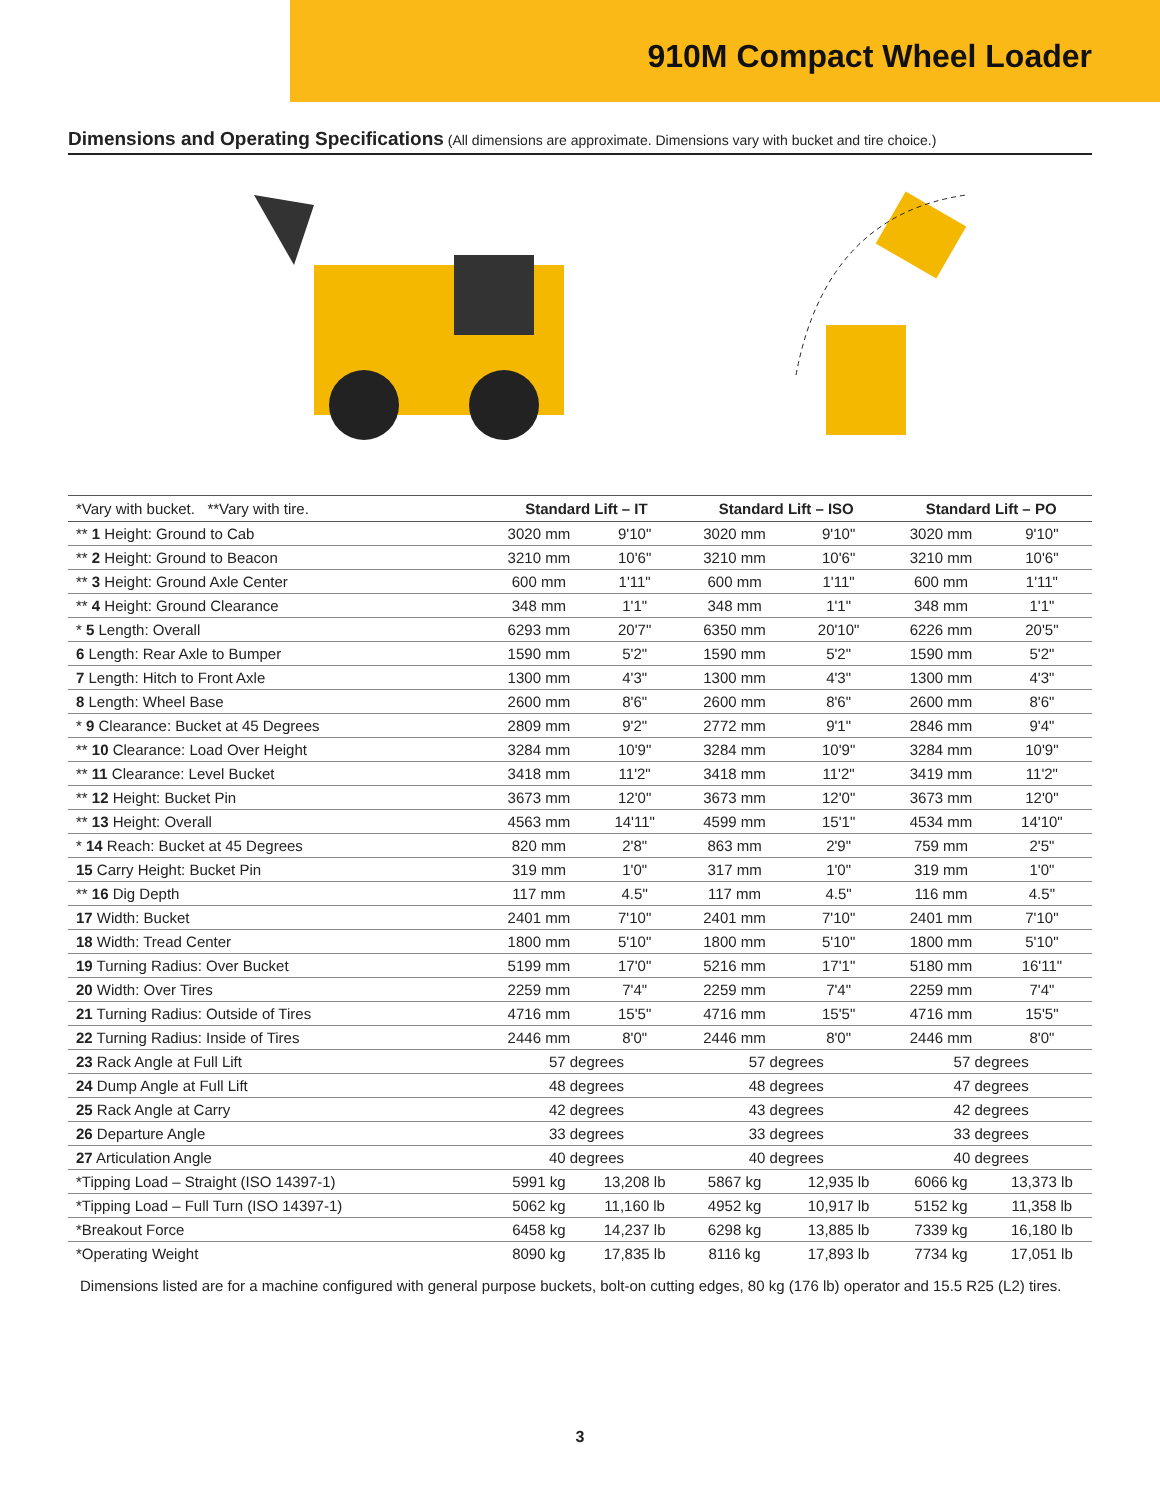910M Compact Wheel Loader
Dimensions and Operating Specifications (All dimensions are approximate. Dimensions vary with bucket and tire choice.)
| *Vary with bucket. **Vary with tire. | Standard Lift – IT | | Standard Lift – ISO | | Standard Lift – PO | |
| --- | --- | --- | --- | --- | --- | --- |
| ** 1 Height: Ground to Cab | 3020 mm | 9'10" | 3020 mm | 9'10" | 3020 mm | 9'10" |
| ** 2 Height: Ground to Beacon | 3210 mm | 10'6" | 3210 mm | 10'6" | 3210 mm | 10'6" |
| ** 3 Height: Ground Axle Center | 600 mm | 1'11" | 600 mm | 1'11" | 600 mm | 1'11" |
| ** 4 Height: Ground Clearance | 348 mm | 1'1" | 348 mm | 1'1" | 348 mm | 1'1" |
| * 5 Length: Overall | 6293 mm | 20'7" | 6350 mm | 20'10" | 6226 mm | 20'5" |
| 6 Length: Rear Axle to Bumper | 1590 mm | 5'2" | 1590 mm | 5'2" | 1590 mm | 5'2" |
| 7 Length: Hitch to Front Axle | 1300 mm | 4'3" | 1300 mm | 4'3" | 1300 mm | 4'3" |
| 8 Length: Wheel Base | 2600 mm | 8'6" | 2600 mm | 8'6" | 2600 mm | 8'6" |
| * 9 Clearance: Bucket at 45 Degrees | 2809 mm | 9'2" | 2772 mm | 9'1" | 2846 mm | 9'4" |
| ** 10 Clearance: Load Over Height | 3284 mm | 10'9" | 3284 mm | 10'9" | 3284 mm | 10'9" |
| ** 11 Clearance: Level Bucket | 3418 mm | 11'2" | 3418 mm | 11'2" | 3419 mm | 11'2" |
| ** 12 Height: Bucket Pin | 3673 mm | 12'0" | 3673 mm | 12'0" | 3673 mm | 12'0" |
| ** 13 Height: Overall | 4563 mm | 14'11" | 4599 mm | 15'1" | 4534 mm | 14'10" |
| * 14 Reach: Bucket at 45 Degrees | 820 mm | 2'8" | 863 mm | 2'9" | 759 mm | 2'5" |
| 15 Carry Height: Bucket Pin | 319 mm | 1'0" | 317 mm | 1'0" | 319 mm | 1'0" |
| ** 16 Dig Depth | 117 mm | 4.5" | 117 mm | 4.5" | 116 mm | 4.5" |
| 17 Width: Bucket | 2401 mm | 7'10" | 2401 mm | 7'10" | 2401 mm | 7'10" |
| 18 Width: Tread Center | 1800 mm | 5'10" | 1800 mm | 5'10" | 1800 mm | 5'10" |
| 19 Turning Radius: Over Bucket | 5199 mm | 17'0" | 5216 mm | 17'1" | 5180 mm | 16'11" |
| 20 Width: Over Tires | 2259 mm | 7'4" | 2259 mm | 7'4" | 2259 mm | 7'4" |
| 21 Turning Radius: Outside of Tires | 4716 mm | 15'5" | 4716 mm | 15'5" | 4716 mm | 15'5" |
| 22 Turning Radius: Inside of Tires | 2446 mm | 8'0" | 2446 mm | 8'0" | 2446 mm | 8'0" |
| 23 Rack Angle at Full Lift | 57 degrees | | 57 degrees | | 57 degrees | |
| 24 Dump Angle at Full Lift | 48 degrees | | 48 degrees | | 47 degrees | |
| 25 Rack Angle at Carry | 42 degrees | | 43 degrees | | 42 degrees | |
| 26 Departure Angle | 33 degrees | | 33 degrees | | 33 degrees | |
| 27 Articulation Angle | 40 degrees | | 40 degrees | | 40 degrees | |
| *Tipping Load – Straight (ISO 14397-1) | 5991 kg | 13,208 lb | 5867 kg | 12,935 lb | 6066 kg | 13,373 lb |
| *Tipping Load – Full Turn (ISO 14397-1) | 5062 kg | 11,160 lb | 4952 kg | 10,917 lb | 5152 kg | 11,358 lb |
| *Breakout Force | 6458 kg | 14,237 lb | 6298 kg | 13,885 lb | 7339 kg | 16,180 lb |
| *Operating Weight | 8090 kg | 17,835 lb | 8116 kg | 17,893 lb | 7734 kg | 17,051 lb |
Dimensions listed are for a machine configured with general purpose buckets, bolt-on cutting edges, 80 kg (176 lb) operator and 15.5 R25 (L2) tires.
3